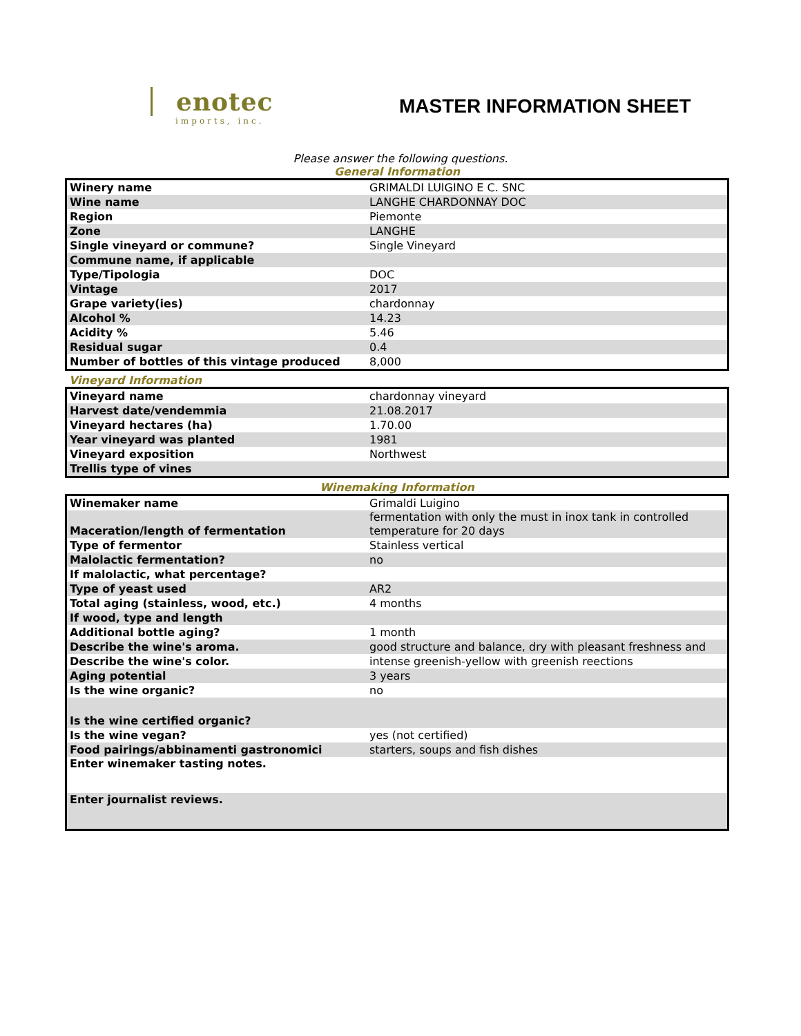enotec
imports, inc.
MASTER INFORMATION SHEET
Please answer the following questions.
General Information
| Winery name | GRIMALDI LUIGINO E C. SNC |
| Wine name | LANGHE CHARDONNAY DOC |
| Region | Piemonte |
| Zone | LANGHE |
| Single vineyard or commune? | Single Vineyard |
| Commune name, if applicable | |
| Type/Tipologia | DOC |
| Vintage | 2017 |
| Grape variety(ies) | chardonnay |
| Alcohol % | 14.23 |
| Acidity % | 5.46 |
| Residual sugar | 0.4 |
| Number of bottles of this vintage produced | 8,000 |
Vineyard Information
| Vineyard name | chardonnay vineyard |
| Harvest date/vendemmia | 21.08.2017 |
| Vineyard hectares (ha) | 1.70.00 |
| Year vineyard was planted | 1981 |
| Vineyard exposition | Northwest |
| Trellis type of vines | |
Winemaking Information
| Winemaker name | Grimaldi Luigino |
| Maceration/length of fermentation | fermentation with only the must in inox tank in controlled temperature for 20 days |
| Type of fermentor | Stainless vertical |
| Malolactic fermentation? | no |
| If malolactic, what percentage? | |
| Type of yeast used | AR2 |
| Total aging (stainless, wood, etc.) | 4 months |
| If wood, type and length | |
| Additional bottle aging? | 1 month |
| Describe the wine's aroma. | good structure and balance, dry with pleasant freshness and |
| Describe the wine's color. | intense greenish-yellow with greenish reections |
| Aging potential | 3 years |
| Is the wine organic? | no |
| Is the wine certified organic? | |
| Is the wine vegan? | yes (not certified) |
| Food pairings/abbinamenti gastronomici | starters, soups and fish dishes |
| Enter winemaker tasting notes. | |
| Enter journalist reviews. | |